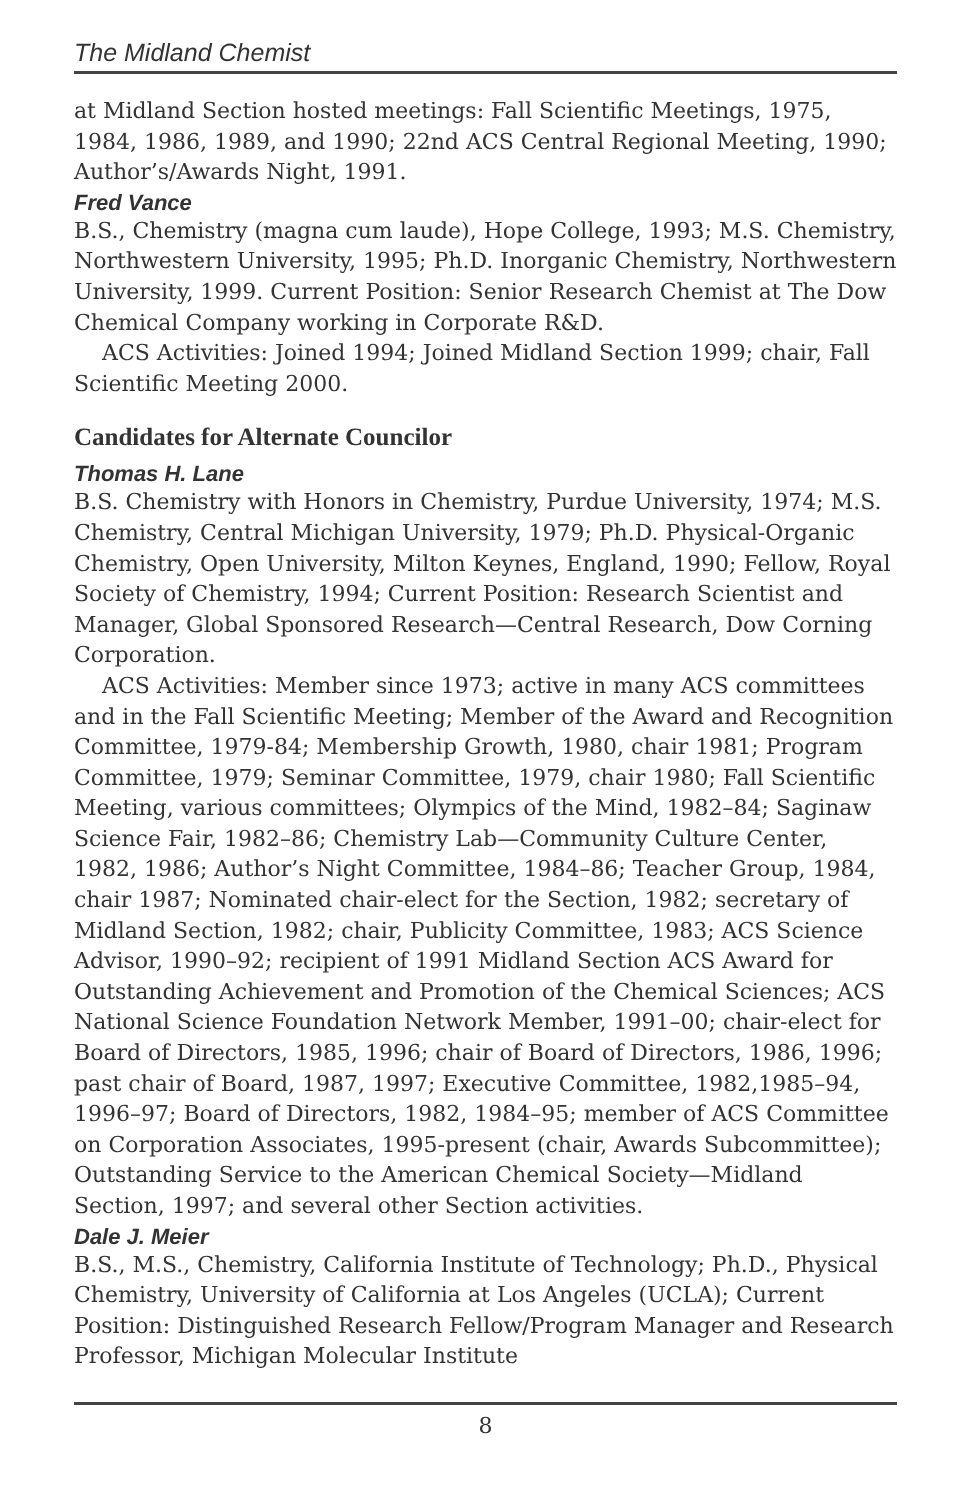The Midland Chemist
at Midland Section hosted meetings: Fall Scientific Meetings, 1975, 1984, 1986, 1989, and 1990; 22nd ACS Central Regional Meeting, 1990; Author’s/Awards Night, 1991.
Fred Vance
B.S., Chemistry (magna cum laude), Hope College, 1993; M.S. Chemistry, Northwestern University, 1995; Ph.D. Inorganic Chemistry, Northwestern University, 1999. Current Position: Senior Research Chemist at The Dow Chemical Company working in Corporate R&D.
ACS Activities: Joined 1994; Joined Midland Section 1999; chair, Fall Scientific Meeting 2000.
Candidates for Alternate Councilor
Thomas H. Lane
B.S. Chemistry with Honors in Chemistry, Purdue University, 1974; M.S. Chemistry, Central Michigan University, 1979; Ph.D. Physical-Organic Chemistry, Open University, Milton Keynes, England, 1990; Fellow, Royal Society of Chemistry, 1994; Current Position: Research Scientist and Manager, Global Sponsored Research—Central Research, Dow Corning Corporation.
ACS Activities: Member since 1973; active in many ACS committees and in the Fall Scientific Meeting; Member of the Award and Recognition Committee, 1979-84; Membership Growth, 1980, chair 1981; Program Committee, 1979; Seminar Committee, 1979, chair 1980; Fall Scientific Meeting, various committees; Olympics of the Mind, 1982–84; Saginaw Science Fair, 1982–86; Chemistry Lab—Community Culture Center, 1982, 1986; Author’s Night Committee, 1984–86; Teacher Group, 1984, chair 1987; Nominated chair-elect for the Section, 1982; secretary of Midland Section, 1982; chair, Publicity Committee, 1983; ACS Science Advisor, 1990–92; recipient of 1991 Midland Section ACS Award for Outstanding Achievement and Promotion of the Chemical Sciences; ACS National Science Foundation Network Member, 1991–00; chair-elect for Board of Directors, 1985, 1996; chair of Board of Directors, 1986, 1996; past chair of Board, 1987, 1997; Executive Committee, 1982,1985–94, 1996–97; Board of Directors, 1982, 1984–95; member of ACS Committee on Corporation Associates, 1995-present (chair, Awards Subcommittee); Outstanding Service to the American Chemical Society—Midland Section, 1997; and several other Section activities.
Dale J. Meier
B.S., M.S., Chemistry, California Institute of Technology; Ph.D., Physical Chemistry, University of California at Los Angeles (UCLA); Current Position: Distinguished Research Fellow/Program Manager and Research Professor, Michigan Molecular Institute
8